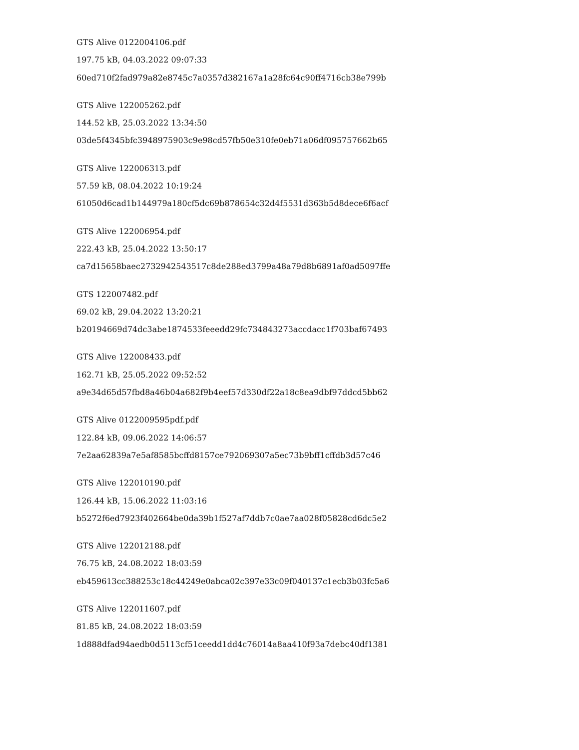GTS Alive 0122004106.pdf
197.75 kB, 04.03.2022 09:07:33
60ed710f2fad979a82e8745c7a0357d382167a1a28fc64c90ff4716cb38e799b
GTS Alive 122005262.pdf
144.52 kB, 25.03.2022 13:34:50
03de5f4345bfc3948975903c9e98cd57fb50e310fe0eb71a06df095757662b65
GTS Alive 122006313.pdf
57.59 kB, 08.04.2022 10:19:24
61050d6cad1b144979a180cf5dc69b878654c32d4f5531d363b5d8dece6f6acf
GTS Alive 122006954.pdf
222.43 kB, 25.04.2022 13:50:17
ca7d15658baec2732942543517c8de288ed3799a48a79d8b6891af0ad5097ffe
GTS 122007482.pdf
69.02 kB, 29.04.2022 13:20:21
b20194669d74dc3abe1874533feeedd29fc734843273accdacc1f703baf67493
GTS Alive 122008433.pdf
162.71 kB, 25.05.2022 09:52:52
a9e34d65d57fbd8a46b04a682f9b4eef57d330df22a18c8ea9dbf97ddcd5bb62
GTS Alive 0122009595pdf.pdf
122.84 kB, 09.06.2022 14:06:57
7e2aa62839a7e5af8585bcffd8157ce792069307a5ec73b9bff1cffdb3d57c46
GTS Alive 122010190.pdf
126.44 kB, 15.06.2022 11:03:16
b5272f6ed7923f402664be0da39b1f527af7ddb7c0ae7aa028f05828cd6dc5e2
GTS Alive 122012188.pdf
76.75 kB, 24.08.2022 18:03:59
eb459613cc388253c18c44249e0abca02c397e33c09f040137c1ecb3b03fc5a6
GTS Alive 122011607.pdf
81.85 kB, 24.08.2022 18:03:59
1d888dfad94aedb0d5113cf51ceedd1dd4c76014a8aa410f93a7debc40df1381